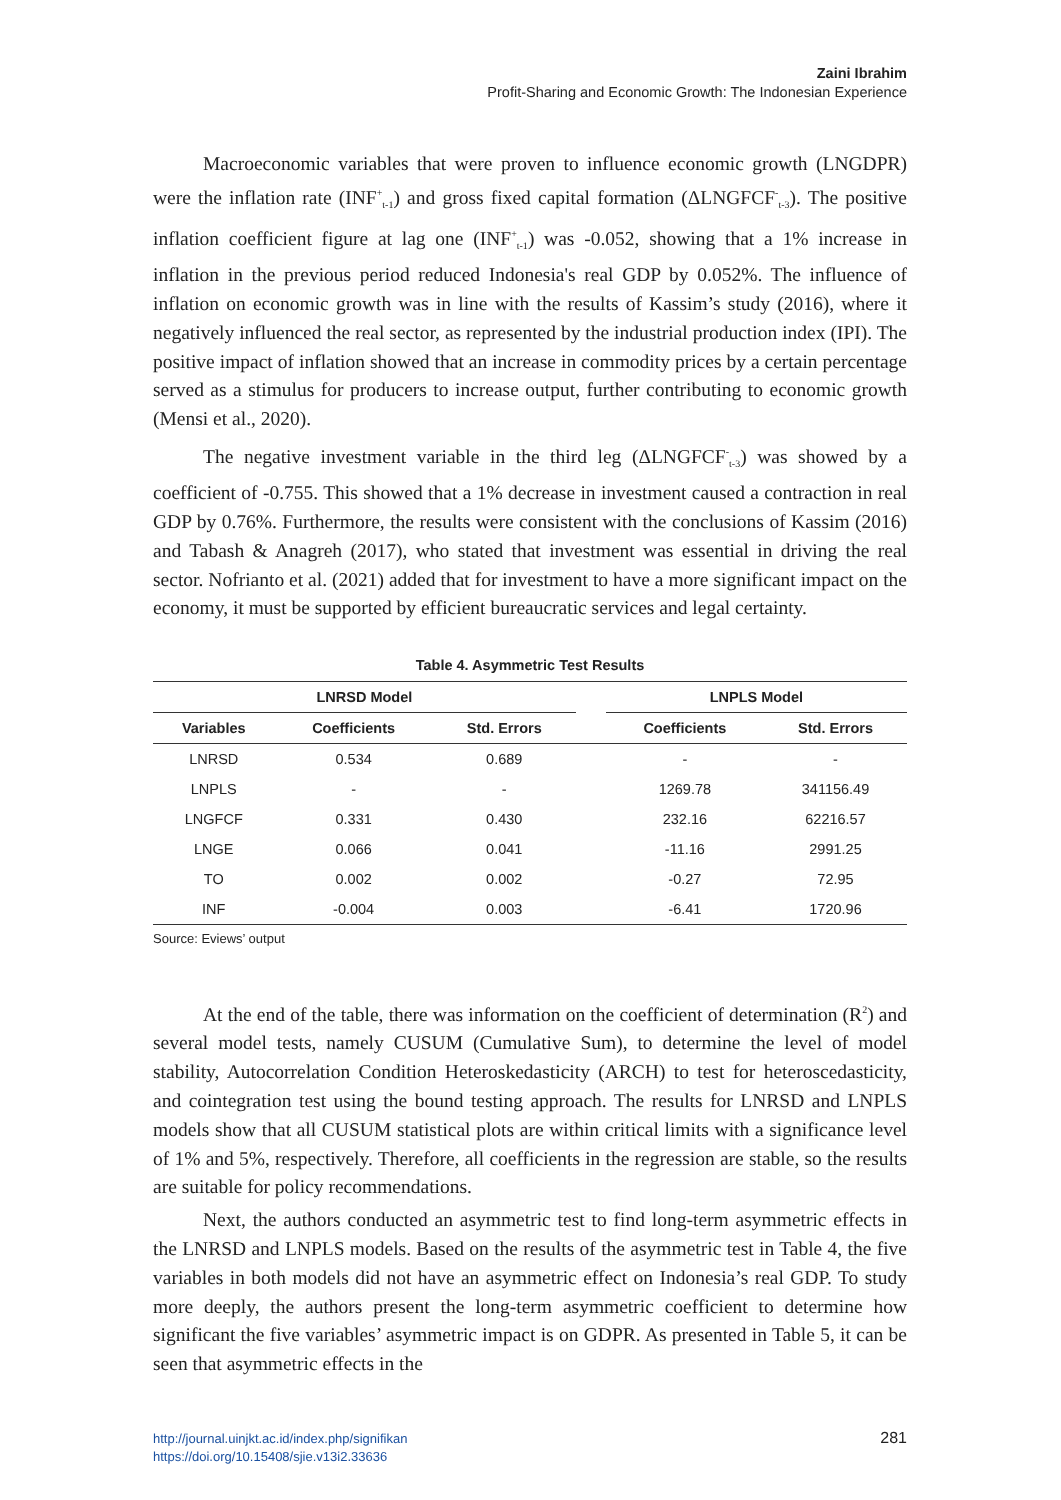Zaini Ibrahim
Profit-Sharing and Economic Growth: The Indonesian Experience
Macroeconomic variables that were proven to influence economic growth (LNGDPR) were the inflation rate (INF<sup>+</sup><sub>t-1</sub>) and gross fixed capital formation (ΔLNGFCF<sup>-</sup><sub>t-3</sub>). The positive inflation coefficient figure at lag one (INF<sup>+</sup><sub>t-1</sub>) was -0.052, showing that a 1% increase in inflation in the previous period reduced Indonesia's real GDP by 0.052%. The influence of inflation on economic growth was in line with the results of Kassim’s study (2016), where it negatively influenced the real sector, as represented by the industrial production index (IPI). The positive impact of inflation showed that an increase in commodity prices by a certain percentage served as a stimulus for producers to increase output, further contributing to economic growth (Mensi et al., 2020).
The negative investment variable in the third leg (ΔLNGFCF<sup>-</sup><sub>t-3</sub>) was showed by a coefficient of -0.755. This showed that a 1% decrease in investment caused a contraction in real GDP by 0.76%. Furthermore, the results were consistent with the conclusions of Kassim (2016) and Tabash & Anagreh (2017), who stated that investment was essential in driving the real sector. Nofrianto et al. (2021) added that for investment to have a more significant impact on the economy, it must be supported by efficient bureaucratic services and legal certainty.
Table 4. Asymmetric Test Results
| LNRSD Model | | | | LNPLS Model | |
| --- | --- | --- | --- | --- | --- |
| Variables | Coefficients | Std. Errors | | Coefficients | Std. Errors |
| LNRSD | 0.534 | 0.689 | | - | - |
| LNPLS | - | - | | 1269.78 | 341156.49 |
| LNGFCF | 0.331 | 0.430 | | 232.16 | 62216.57 |
| LNGE | 0.066 | 0.041 | | -11.16 | 2991.25 |
| TO | 0.002 | 0.002 | | -0.27 | 72.95 |
| INF | -0.004 | 0.003 | | -6.41 | 1720.96 |
Source: Eviews’ output
At the end of the table, there was information on the coefficient of determination (R<sup>2</sup>) and several model tests, namely CUSUM (Cumulative Sum), to determine the level of model stability, Autocorrelation Condition Heteroskedasticity (ARCH) to test for heteroscedasticity, and cointegration test using the bound testing approach. The results for LNRSD and LNPLS models show that all CUSUM statistical plots are within critical limits with a significance level of 1% and 5%, respectively. Therefore, all coefficients in the regression are stable, so the results are suitable for policy recommendations.
Next, the authors conducted an asymmetric test to find long-term asymmetric effects in the LNRSD and LNPLS models. Based on the results of the asymmetric test in Table 4, the five variables in both models did not have an asymmetric effect on Indonesia’s real GDP. To study more deeply, the authors present the long-term asymmetric coefficient to determine how significant the five variables’ asymmetric impact is on GDPR. As presented in Table 5, it can be seen that asymmetric effects in the
http://journal.uinjkt.ac.id/index.php/signifikan
https://doi.org/10.15408/sjie.v13i2.33636
281